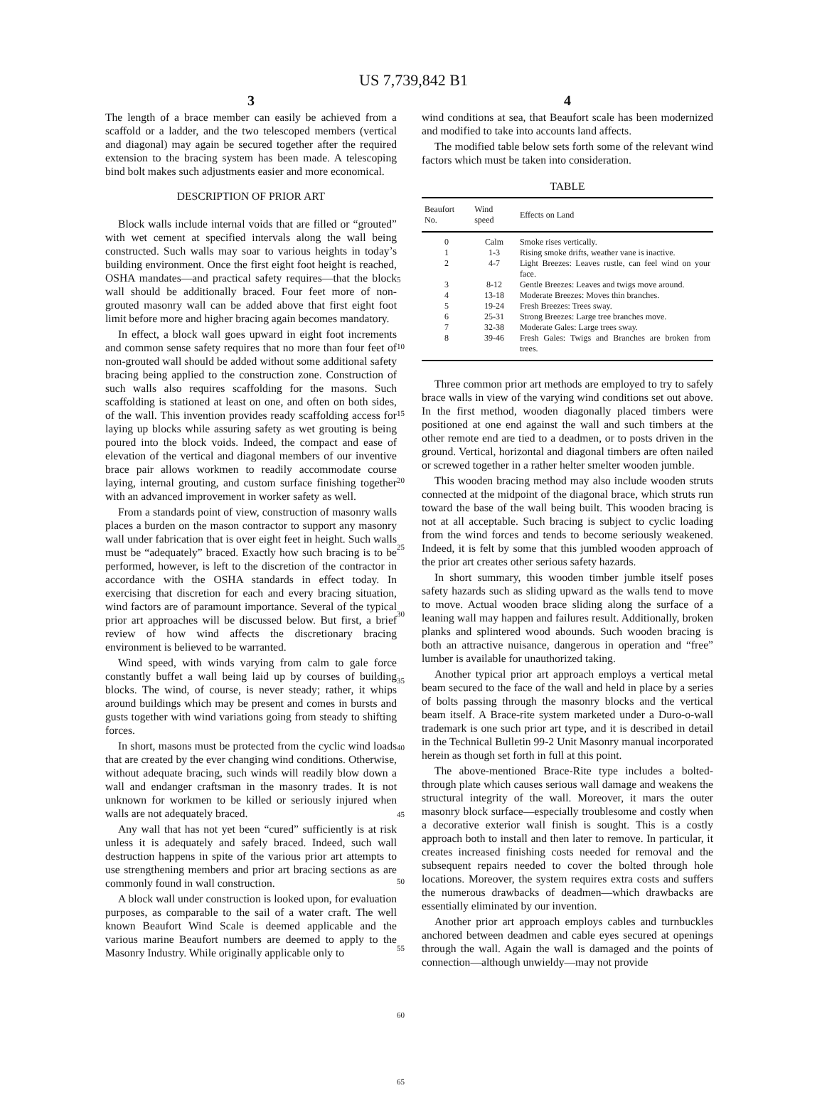US 7,739,842 B1
3
The length of a brace member can easily be achieved from a scaffold or a ladder, and the two telescoped members (vertical and diagonal) may again be secured together after the required extension to the bracing system has been made. A telescoping bind bolt makes such adjustments easier and more economical.
DESCRIPTION OF PRIOR ART
Block walls include internal voids that are filled or “grouted” with wet cement at specified intervals along the wall being constructed. Such walls may soar to various heights in today’s building environment. Once the first eight foot height is reached, OSHA mandates—and practical safety requires—that the block wall should be additionally braced. Four feet more of non-grouted masonry wall can be added above that first eight foot limit before more and higher bracing again becomes mandatory.
In effect, a block wall goes upward in eight foot increments and common sense safety requires that no more than four feet of non-grouted wall should be added without some additional safety bracing being applied to the construction zone. Construction of such walls also requires scaffolding for the masons. Such scaffolding is stationed at least on one, and often on both sides, of the wall. This invention provides ready scaffolding access for laying up blocks while assuring safety as wet grouting is being poured into the block voids. Indeed, the compact and ease of elevation of the vertical and diagonal members of our inventive brace pair allows workmen to readily accommodate course laying, internal grouting, and custom surface finishing together with an advanced improvement in worker safety as well.
From a standards point of view, construction of masonry walls places a burden on the mason contractor to support any masonry wall under fabrication that is over eight feet in height. Such walls must be “adequately” braced. Exactly how such bracing is to be performed, however, is left to the discretion of the contractor in accordance with the OSHA standards in effect today. In exercising that discretion for each and every bracing situation, wind factors are of paramount importance. Several of the typical prior art approaches will be discussed below. But first, a brief review of how wind affects the discretionary bracing environment is believed to be warranted.
Wind speed, with winds varying from calm to gale force constantly buffet a wall being laid up by courses of building blocks. The wind, of course, is never steady; rather, it whips around buildings which may be present and comes in bursts and gusts together with wind variations going from steady to shifting forces.
In short, masons must be protected from the cyclic wind loads that are created by the ever changing wind conditions. Otherwise, without adequate bracing, such winds will readily blow down a wall and endanger craftsman in the masonry trades. It is not unknown for workmen to be killed or seriously injured when walls are not adequately braced.
Any wall that has not yet been “cured” sufficiently is at risk unless it is adequately and safely braced. Indeed, such wall destruction happens in spite of the various prior art attempts to use strengthening members and prior art bracing sections as are commonly found in wall construction.
A block wall under construction is looked upon, for evaluation purposes, as comparable to the sail of a water craft. The well known Beaufort Wind Scale is deemed applicable and the various marine Beaufort numbers are deemed to apply to the Masonry Industry. While originally applicable only to
5
10
15
20
25
30
35
40
45
50
55
60
65
4
wind conditions at sea, that Beaufort scale has been modernized and modified to take into accounts land affects.
The modified table below sets forth some of the relevant wind factors which must be taken into consideration.
TABLE
| Beaufort No. | Wind speed | Effects on Land |
| --- | --- | --- |
| 0 | Calm | Smoke rises vertically. |
| 1 | 1-3 | Rising smoke drifts, weather vane is inactive. |
| 2 | 4-7 | Light Breezes: Leaves rustle, can feel wind on your face. |
| 3 | 8-12 | Gentle Breezes: Leaves and twigs move around. |
| 4 | 13-18 | Moderate Breezes: Moves thin branches. |
| 5 | 19-24 | Fresh Breezes: Trees sway. |
| 6 | 25-31 | Strong Breezes: Large tree branches move. |
| 7 | 32-38 | Moderate Gales: Large trees sway. |
| 8 | 39-46 | Fresh Gales: Twigs and Branches are broken from trees. |
Three common prior art methods are employed to try to safely brace walls in view of the varying wind conditions set out above. In the first method, wooden diagonally placed timbers were positioned at one end against the wall and such timbers at the other remote end are tied to a deadmen, or to posts driven in the ground. Vertical, horizontal and diagonal timbers are often nailed or screwed together in a rather helter smelter wooden jumble.
This wooden bracing method may also include wooden struts connected at the midpoint of the diagonal brace, which struts run toward the base of the wall being built. This wooden bracing is not at all acceptable. Such bracing is subject to cyclic loading from the wind forces and tends to become seriously weakened. Indeed, it is felt by some that this jumbled wooden approach of the prior art creates other serious safety hazards.
In short summary, this wooden timber jumble itself poses safety hazards such as sliding upward as the walls tend to move to move. Actual wooden brace sliding along the surface of a leaning wall may happen and failures result. Additionally, broken planks and splintered wood abounds. Such wooden bracing is both an attractive nuisance, dangerous in operation and “free” lumber is available for unauthorized taking.
Another typical prior art approach employs a vertical metal beam secured to the face of the wall and held in place by a series of bolts passing through the masonry blocks and the vertical beam itself. A Brace-rite system marketed under a Duro-o-wall trademark is one such prior art type, and it is described in detail in the Technical Bulletin 99-2 Unit Masonry manual incorporated herein as though set forth in full at this point.
The above-mentioned Brace-Rite type includes a bolted-through plate which causes serious wall damage and weakens the structural integrity of the wall. Moreover, it mars the outer masonry block surface—especially troublesome and costly when a decorative exterior wall finish is sought. This is a costly approach both to install and then later to remove. In particular, it creates increased finishing costs needed for removal and the subsequent repairs needed to cover the bolted through hole locations. Moreover, the system requires extra costs and suffers the numerous drawbacks of deadmen—which drawbacks are essentially eliminated by our invention.
Another prior art approach employs cables and turnbuckles anchored between deadmen and cable eyes secured at openings through the wall. Again the wall is damaged and the points of connection—although unwieldy—may not provide